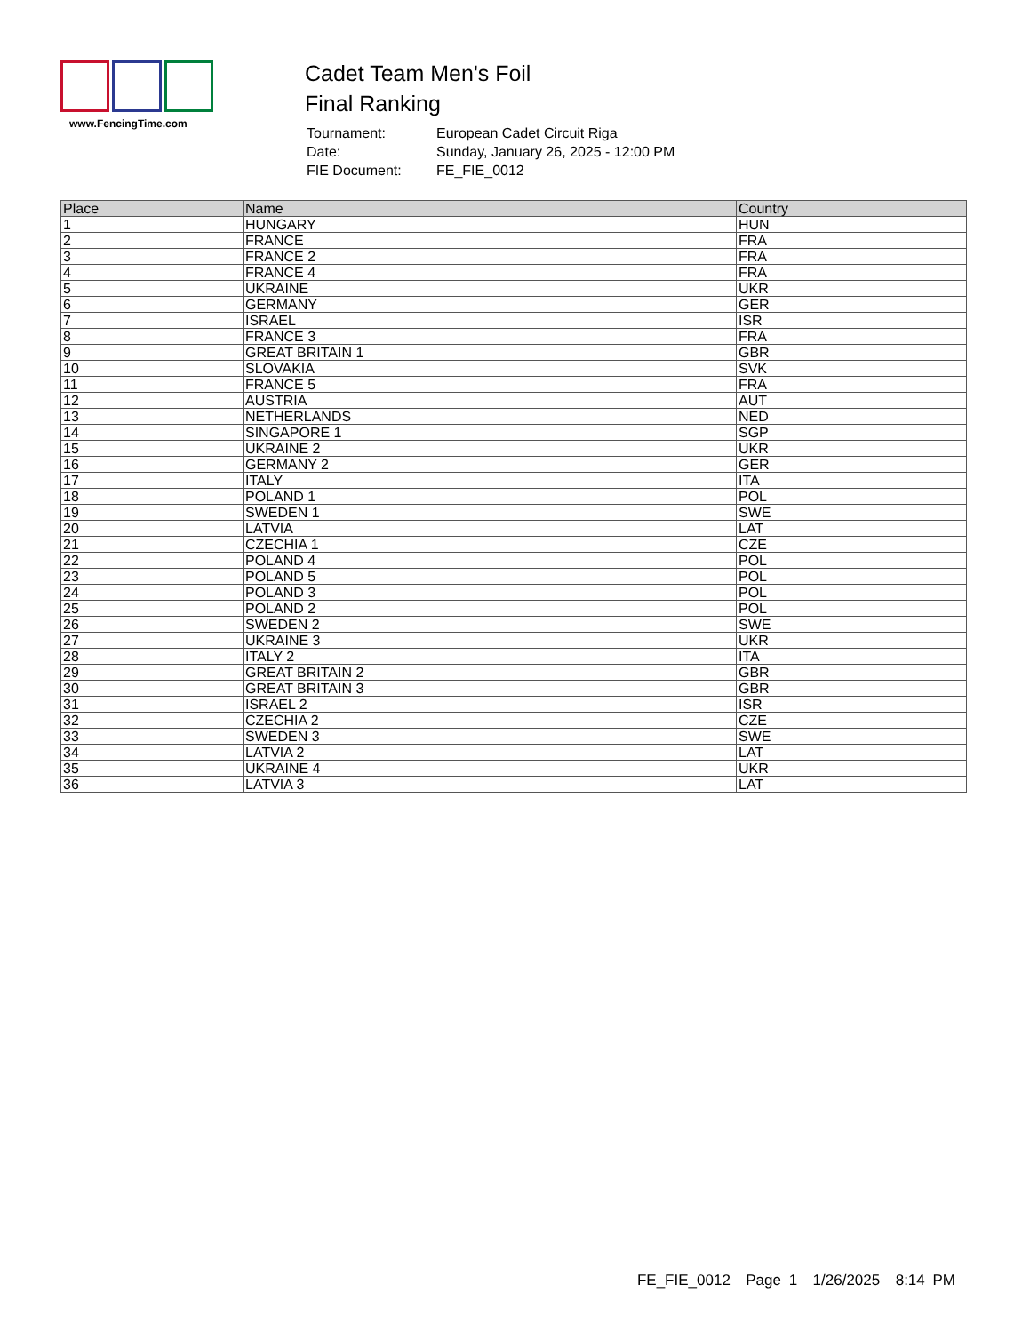www.FencingTime.com
Cadet Team Men's Foil
Final Ranking
| Tournament: | European Cadet Circuit Riga |
| Date: | Sunday, January 26, 2025 - 12:00 PM |
| FIE Document: | FE_FIE_0012 |
| Place | Name | Country |
| --- | --- | --- |
| 1 | HUNGARY | HUN |
| 2 | FRANCE | FRA |
| 3 | FRANCE 2 | FRA |
| 4 | FRANCE 4 | FRA |
| 5 | UKRAINE | UKR |
| 6 | GERMANY | GER |
| 7 | ISRAEL | ISR |
| 8 | FRANCE 3 | FRA |
| 9 | GREAT BRITAIN 1 | GBR |
| 10 | SLOVAKIA | SVK |
| 11 | FRANCE 5 | FRA |
| 12 | AUSTRIA | AUT |
| 13 | NETHERLANDS | NED |
| 14 | SINGAPORE 1 | SGP |
| 15 | UKRAINE 2 | UKR |
| 16 | GERMANY 2 | GER |
| 17 | ITALY | ITA |
| 18 | POLAND 1 | POL |
| 19 | SWEDEN 1 | SWE |
| 20 | LATVIA | LAT |
| 21 | CZECHIA 1 | CZE |
| 22 | POLAND 4 | POL |
| 23 | POLAND 5 | POL |
| 24 | POLAND 3 | POL |
| 25 | POLAND 2 | POL |
| 26 | SWEDEN 2 | SWE |
| 27 | UKRAINE 3 | UKR |
| 28 | ITALY 2 | ITA |
| 29 | GREAT BRITAIN 2 | GBR |
| 30 | GREAT BRITAIN 3 | GBR |
| 31 | ISRAEL 2 | ISR |
| 32 | CZECHIA 2 | CZE |
| 33 | SWEDEN 3 | SWE |
| 34 | LATVIA 2 | LAT |
| 35 | UKRAINE 4 | UKR |
| 36 | LATVIA 3 | LAT |
FE_FIE_0012 Page 1 1/26/2025 8:14 PM